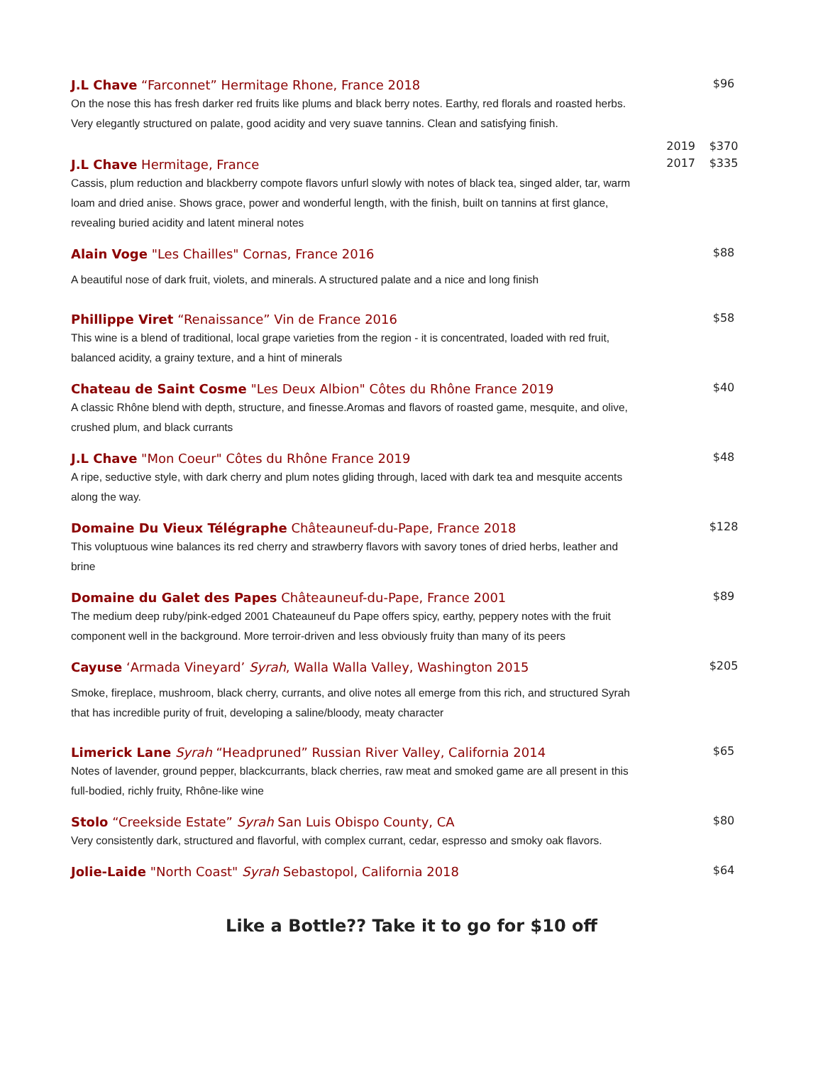J.L Chave “Farconnet” Hermitage Rhone, France 2018
On the nose this has fresh darker red fruits like plums and black berry notes. Earthy, red florals and roasted herbs. Very elegantly structured on palate, good acidity and very suave tannins. Clean and satisfying finish.
$96
J.L Chave Hermitage, France
Cassis, plum reduction and blackberry compote flavors unfurl slowly with notes of black tea, singed alder, tar, warm loam and dried anise. Shows grace, power and wonderful length, with the finish, built on tannins at first glance, revealing buried acidity and latent mineral notes
2019
2017
$370
$335
Alain Voge "Les Chailles" Cornas, France 2016
A beautiful nose of dark fruit, violets, and minerals. A structured palate and a nice and long finish
$88
Phillippe Viret “Renaissance” Vin de France 2016
This wine is a blend of traditional, local grape varieties from the region - it is concentrated, loaded with red fruit, balanced acidity, a grainy texture, and a hint of minerals
$58
Chateau de Saint Cosme "Les Deux Albion" Côtes du Rhône France 2019
A classic Rhône blend with depth, structure, and finesse.Aromas and flavors of roasted game, mesquite, and olive, crushed plum, and black currants
$40
J.L Chave "Mon Coeur" Côtes du Rhône France 2019
A ripe, seductive style, with dark cherry and plum notes gliding through, laced with dark tea and mesquite accents along the way.
$48
Domaine Du Vieux Télégraphe Châteauneuf-du-Pape, France 2018
This voluptuous wine balances its red cherry and strawberry flavors with savory tones of dried herbs, leather and brine
$128
Domaine du Galet des Papes Châteauneuf-du-Pape, France 2001
The medium deep ruby/pink-edged 2001 Chateauneuf du Pape offers spicy, earthy, peppery notes with the fruit component well in the background. More terroir-driven and less obviously fruity than many of its peers
$89
Cayuse ‘Armada Vineyard’ Syrah, Walla Walla Valley, Washington 2015
Smoke, fireplace, mushroom, black cherry, currants, and olive notes all emerge from this rich, and structured Syrah that has incredible purity of fruit, developing a saline/bloody, meaty character
$205
Limerick Lane Syrah “Headpruned” Russian River Valley, California 2014
Notes of lavender, ground pepper, blackcurrants, black cherries, raw meat and smoked game are all present in this full-bodied, richly fruity, Rhône-like wine
$65
Stolo “Creekside Estate” Syrah San Luis Obispo County, CA
Very consistently dark, structured and flavorful, with complex currant, cedar, espresso and smoky oak flavors.
$80
Jolie-Laide "North Coast" Syrah Sebastopol, California 2018
$64
Like a Bottle?? Take it to go for $10 off